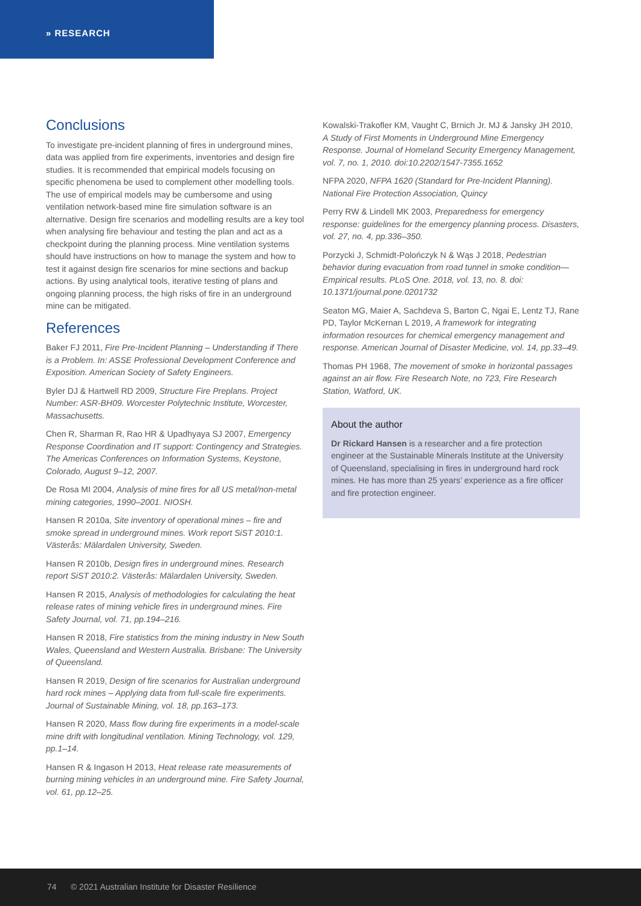» RESEARCH
Conclusions
To investigate pre-incident planning of fires in underground mines, data was applied from fire experiments, inventories and design fire studies. It is recommended that empirical models focusing on specific phenomena be used to complement other modelling tools. The use of empirical models may be cumbersome and using ventilation network-based mine fire simulation software is an alternative. Design fire scenarios and modelling results are a key tool when analysing fire behaviour and testing the plan and act as a checkpoint during the planning process. Mine ventilation systems should have instructions on how to manage the system and how to test it against design fire scenarios for mine sections and backup actions. By using analytical tools, iterative testing of plans and ongoing planning process, the high risks of fire in an underground mine can be mitigated.
References
Baker FJ 2011, Fire Pre-Incident Planning – Understanding if There is a Problem. In: ASSE Professional Development Conference and Exposition. American Society of Safety Engineers.
Byler DJ & Hartwell RD 2009, Structure Fire Preplans. Project Number: ASR-BH09. Worcester Polytechnic Institute, Worcester, Massachusetts.
Chen R, Sharman R, Rao HR & Upadhyaya SJ 2007, Emergency Response Coordination and IT support: Contingency and Strategies. The Americas Conferences on Information Systems, Keystone, Colorado, August 9–12, 2007.
De Rosa MI 2004, Analysis of mine fires for all US metal/non-metal mining categories, 1990–2001. NIOSH.
Hansen R 2010a, Site inventory of operational mines – fire and smoke spread in underground mines. Work report SiST 2010:1. Västerås: Mälardalen University, Sweden.
Hansen R 2010b, Design fires in underground mines. Research report SiST 2010:2. Västerås: Mälardalen University, Sweden.
Hansen R 2015, Analysis of methodologies for calculating the heat release rates of mining vehicle fires in underground mines. Fire Safety Journal, vol. 71, pp.194–216.
Hansen R 2018, Fire statistics from the mining industry in New South Wales, Queensland and Western Australia. Brisbane: The University of Queensland.
Hansen R 2019, Design of fire scenarios for Australian underground hard rock mines – Applying data from full-scale fire experiments. Journal of Sustainable Mining, vol. 18, pp.163–173.
Hansen R 2020, Mass flow during fire experiments in a model-scale mine drift with longitudinal ventilation. Mining Technology, vol. 129, pp.1–14.
Hansen R & Ingason H 2013, Heat release rate measurements of burning mining vehicles in an underground mine. Fire Safety Journal, vol. 61, pp.12–25.
Kowalski-Trakofler KM, Vaught C, Brnich Jr. MJ & Jansky JH 2010, A Study of First Moments in Underground Mine Emergency Response. Journal of Homeland Security Emergency Management, vol. 7, no. 1, 2010. doi:10.2202/1547-7355.1652
NFPA 2020, NFPA 1620 (Standard for Pre-Incident Planning). National Fire Protection Association, Quincy
Perry RW & Lindell MK 2003, Preparedness for emergency response: guidelines for the emergency planning process. Disasters, vol. 27, no. 4, pp.336–350.
Porzycki J, Schmidt-Polończyk N & Wąs J 2018, Pedestrian behavior during evacuation from road tunnel in smoke condition—Empirical results. PLoS One. 2018, vol. 13, no. 8. doi: 10.1371/journal.pone.0201732
Seaton MG, Maier A, Sachdeva S, Barton C, Ngai E, Lentz TJ, Rane PD, Taylor McKernan L 2019, A framework for integrating information resources for chemical emergency management and response. American Journal of Disaster Medicine, vol. 14, pp.33–49.
Thomas PH 1968, The movement of smoke in horizontal passages against an air flow. Fire Research Note, no 723, Fire Research Station, Watford, UK.
About the author
Dr Rickard Hansen is a researcher and a fire protection engineer at the Sustainable Minerals Institute at the University of Queensland, specialising in fires in underground hard rock mines. He has more than 25 years’ experience as a fire officer and fire protection engineer.
74 © 2021 Australian Institute for Disaster Resilience